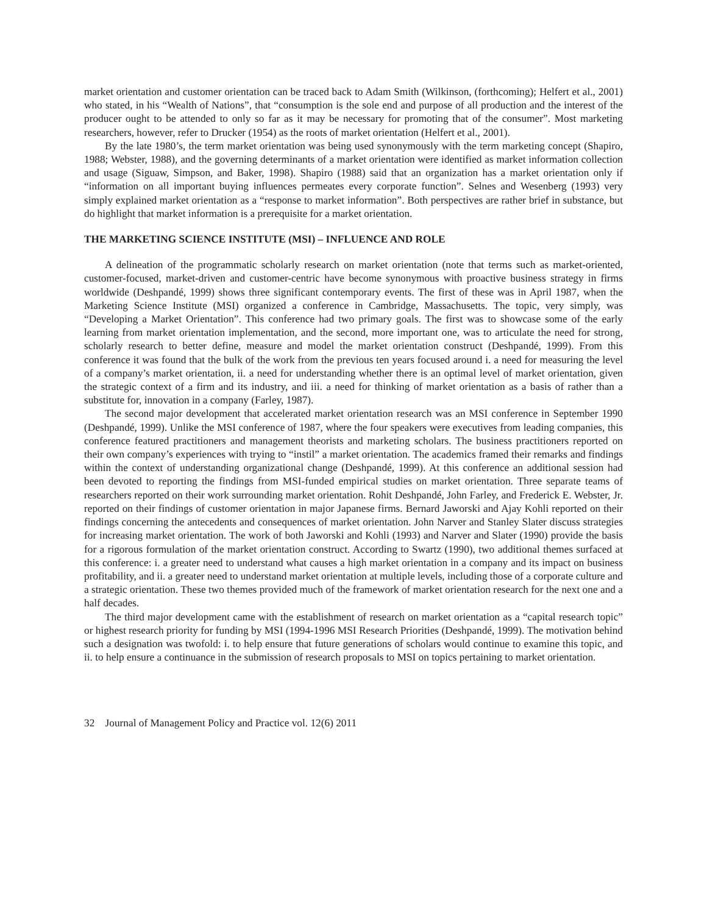market orientation and customer orientation can be traced back to Adam Smith (Wilkinson, (forthcoming); Helfert et al., 2001) who stated, in his “Wealth of Nations”, that “consumption is the sole end and purpose of all production and the interest of the producer ought to be attended to only so far as it may be necessary for promoting that of the consumer”. Most marketing researchers, however, refer to Drucker (1954) as the roots of market orientation (Helfert et al., 2001).
By the late 1980’s, the term market orientation was being used synonymously with the term marketing concept (Shapiro, 1988; Webster, 1988), and the governing determinants of a market orientation were identified as market information collection and usage (Siguaw, Simpson, and Baker, 1998). Shapiro (1988) said that an organization has a market orientation only if “information on all important buying influences permeates every corporate function”. Selnes and Wesenberg (1993) very simply explained market orientation as a “response to market information”. Both perspectives are rather brief in substance, but do highlight that market information is a prerequisite for a market orientation.
THE MARKETING SCIENCE INSTITUTE (MSI) – INFLUENCE AND ROLE
A delineation of the programmatic scholarly research on market orientation (note that terms such as market-oriented, customer-focused, market-driven and customer-centric have become synonymous with proactive business strategy in firms worldwide (Deshpandé, 1999) shows three significant contemporary events. The first of these was in April 1987, when the Marketing Science Institute (MSI) organized a conference in Cambridge, Massachusetts. The topic, very simply, was “Developing a Market Orientation”. This conference had two primary goals. The first was to showcase some of the early learning from market orientation implementation, and the second, more important one, was to articulate the need for strong, scholarly research to better define, measure and model the market orientation construct (Deshpandé, 1999). From this conference it was found that the bulk of the work from the previous ten years focused around i. a need for measuring the level of a company’s market orientation, ii. a need for understanding whether there is an optimal level of market orientation, given the strategic context of a firm and its industry, and iii. a need for thinking of market orientation as a basis of rather than a substitute for, innovation in a company (Farley, 1987).
The second major development that accelerated market orientation research was an MSI conference in September 1990 (Deshpandé, 1999). Unlike the MSI conference of 1987, where the four speakers were executives from leading companies, this conference featured practitioners and management theorists and marketing scholars. The business practitioners reported on their own company’s experiences with trying to “instil” a market orientation. The academics framed their remarks and findings within the context of understanding organizational change (Deshpandé, 1999). At this conference an additional session had been devoted to reporting the findings from MSI-funded empirical studies on market orientation. Three separate teams of researchers reported on their work surrounding market orientation. Rohit Deshpandé, John Farley, and Frederick E. Webster, Jr. reported on their findings of customer orientation in major Japanese firms. Bernard Jaworski and Ajay Kohli reported on their findings concerning the antecedents and consequences of market orientation. John Narver and Stanley Slater discuss strategies for increasing market orientation. The work of both Jaworski and Kohli (1993) and Narver and Slater (1990) provide the basis for a rigorous formulation of the market orientation construct. According to Swartz (1990), two additional themes surfaced at this conference: i. a greater need to understand what causes a high market orientation in a company and its impact on business profitability, and ii. a greater need to understand market orientation at multiple levels, including those of a corporate culture and a strategic orientation. These two themes provided much of the framework of market orientation research for the next one and a half decades.
The third major development came with the establishment of research on market orientation as a “capital research topic” or highest research priority for funding by MSI (1994-1996 MSI Research Priorities (Deshpandé, 1999). The motivation behind such a designation was twofold: i. to help ensure that future generations of scholars would continue to examine this topic, and ii. to help ensure a continuance in the submission of research proposals to MSI on topics pertaining to market orientation.
32 Journal of Management Policy and Practice vol. 12(6) 2011